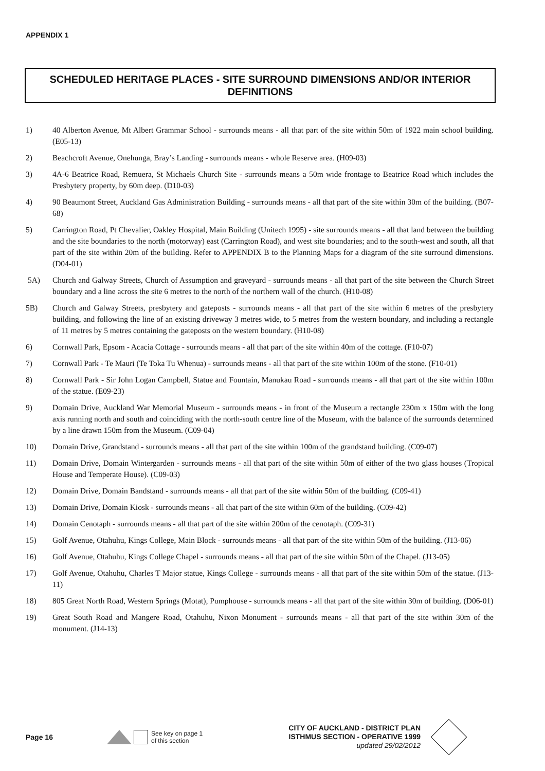APPENDIX 1
SCHEDULED HERITAGE PLACES - SITE SURROUND DIMENSIONS AND/OR INTERIOR DEFINITIONS
1) 40 Alberton Avenue, Mt Albert Grammar School - surrounds means - all that part of the site within 50m of 1922 main school building. (E05-13)
2) Beachcroft Avenue, Onehunga, Bray’s Landing - surrounds means - whole Reserve area. (H09-03)
3) 4A-6 Beatrice Road, Remuera, St Michaels Church Site - surrounds means a 50m wide frontage to Beatrice Road which includes the Presbytery property, by 60m deep. (D10-03)
4) 90 Beaumont Street, Auckland Gas Administration Building - surrounds means - all that part of the site within 30m of the building. (B07-68)
5) Carrington Road, Pt Chevalier, Oakley Hospital, Main Building (Unitech 1995) - site surrounds means - all that land between the building and the site boundaries to the north (motorway) east (Carrington Road), and west site boundaries; and to the south-west and south, all that part of the site within 20m of the building. Refer to APPENDIX B to the Planning Maps for a diagram of the site surround dimensions. (D04-01)
5A) Church and Galway Streets, Church of Assumption and graveyard - surrounds means - all that part of the site between the Church Street boundary and a line across the site 6 metres to the north of the northern wall of the church. (H10-08)
5B) Church and Galway Streets, presbytery and gateposts - surrounds means - all that part of the site within 6 metres of the presbytery building, and following the line of an existing driveway 3 metres wide, to 5 metres from the western boundary, and including a rectangle of 11 metres by 5 metres containing the gateposts on the western boundary. (H10-08)
6) Cornwall Park, Epsom - Acacia Cottage - surrounds means - all that part of the site within 40m of the cottage. (F10-07)
7) Cornwall Park - Te Mauri (Te Toka Tu Whenua) - surrounds means - all that part of the site within 100m of the stone. (F10-01)
8) Cornwall Park - Sir John Logan Campbell, Statue and Fountain, Manukau Road - surrounds means - all that part of the site within 100m of the statue. (E09-23)
9) Domain Drive, Auckland War Memorial Museum - surrounds means - in front of the Museum a rectangle 230m x 150m with the long axis running north and south and coinciding with the north-south centre line of the Museum, with the balance of the surrounds determined by a line drawn 150m from the Museum. (C09-04)
10) Domain Drive, Grandstand - surrounds means - all that part of the site within 100m of the grandstand building. (C09-07)
11) Domain Drive, Domain Wintergarden - surrounds means - all that part of the site within 50m of either of the two glass houses (Tropical House and Temperate House). (C09-03)
12) Domain Drive, Domain Bandstand - surrounds means - all that part of the site within 50m of the building. (C09-41)
13) Domain Drive, Domain Kiosk - surrounds means - all that part of the site within 60m of the building. (C09-42)
14) Domain Cenotaph - surrounds means - all that part of the site within 200m of the cenotaph. (C09-31)
15) Golf Avenue, Otahuhu, Kings College, Main Block - surrounds means - all that part of the site within 50m of the building. (J13-06)
16) Golf Avenue, Otahuhu, Kings College Chapel - surrounds means - all that part of the site within 50m of the Chapel. (J13-05)
17) Golf Avenue, Otahuhu, Charles T Major statue, Kings College - surrounds means - all that part of the site within 50m of the statue. (J13-11)
18) 805 Great North Road, Western Springs (Motat), Pumphouse - surrounds means - all that part of the site within 30m of building. (D06-01)
19) Great South Road and Mangere Road, Otahuhu, Nixon Monument - surrounds means - all that part of the site within 30m of the monument. (J14-13)
Page 16
See key on page 1
of this section
CITY OF AUCKLAND - DISTRICT PLAN
ISTHMUS SECTION - OPERATIVE 1999
updated 29/02/2012